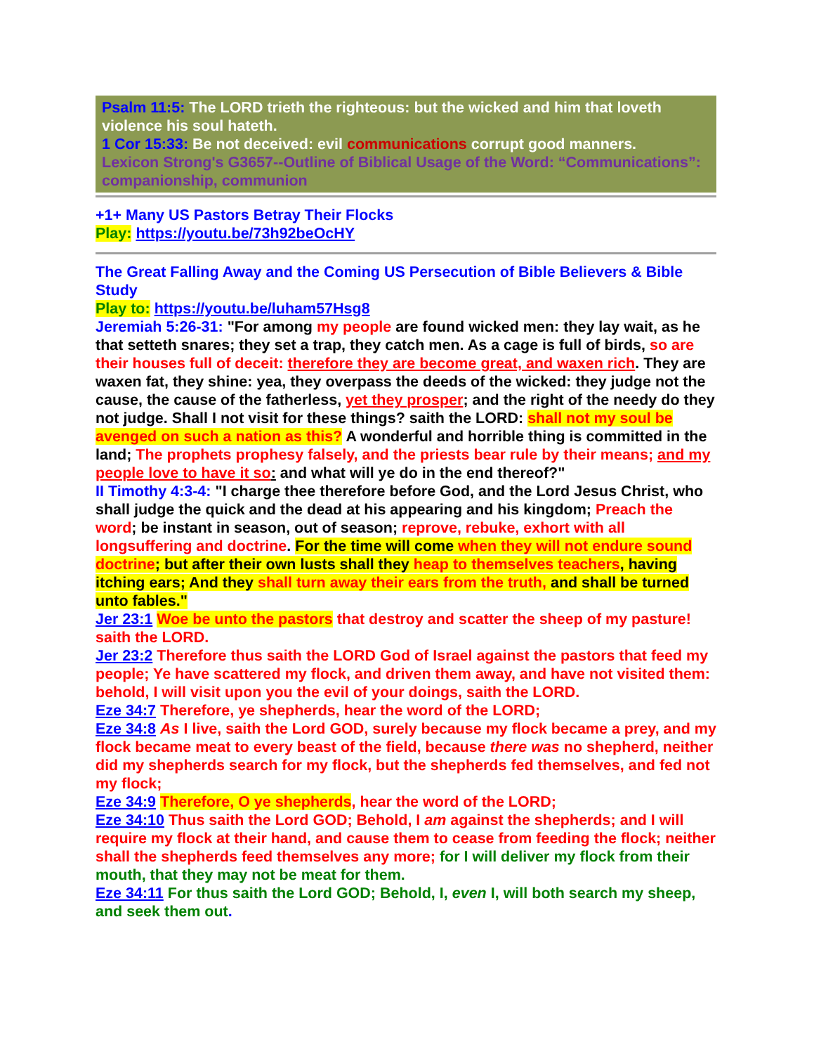Psalm 11:5: The LORD trieth the righteous: but the wicked and him that loveth violence his soul hateth.
1 Cor 15:33: Be not deceived: evil communications corrupt good manners.
Lexicon Strong's G3657--Outline of Biblical Usage of the Word: “Communications”: companionship, communion
+1+ Many US Pastors Betray Their Flocks
Play: https://youtu.be/73h92beOcHY
The Great Falling Away and the Coming US Persecution of Bible Believers & Bible Study
Play to: https://youtu.be/luham57Hsg8
Jeremiah 5:26-31: "For among my people are found wicked men: they lay wait, as he that setteth snares; they set a trap, they catch men. As a cage is full of birds, so are their houses full of deceit: therefore they are become great, and waxen rich. They are waxen fat, they shine: yea, they overpass the deeds of the wicked: they judge not the cause, the cause of the fatherless, yet they prosper; and the right of the needy do they not judge. Shall I not visit for these things? saith the LORD: shall not my soul be avenged on such a nation as this? A wonderful and horrible thing is committed in the land; The prophets prophesy falsely, and the priests bear rule by their means; and my people love to have it so: and what will ye do in the end thereof?"
II Timothy 4:3-4: "I charge thee therefore before God, and the Lord Jesus Christ, who shall judge the quick and the dead at his appearing and his kingdom; Preach the word; be instant in season, out of season; reprove, rebuke, exhort with all longsuffering and doctrine. For the time will come when they will not endure sound doctrine; but after their own lusts shall they heap to themselves teachers, having itching ears; And they shall turn away their ears from the truth, and shall be turned unto fables."
Jer 23:1 Woe be unto the pastors that destroy and scatter the sheep of my pasture! saith the LORD.
Jer 23:2 Therefore thus saith the LORD God of Israel against the pastors that feed my people; Ye have scattered my flock, and driven them away, and have not visited them: behold, I will visit upon you the evil of your doings, saith the LORD.
Eze 34:7 Therefore, ye shepherds, hear the word of the LORD;
Eze 34:8 As I live, saith the Lord GOD, surely because my flock became a prey, and my flock became meat to every beast of the field, because there was no shepherd, neither did my shepherds search for my flock, but the shepherds fed themselves, and fed not my flock;
Eze 34:9 Therefore, O ye shepherds, hear the word of the LORD;
Eze 34:10 Thus saith the Lord GOD; Behold, I am against the shepherds; and I will require my flock at their hand, and cause them to cease from feeding the flock; neither shall the shepherds feed themselves any more; for I will deliver my flock from their mouth, that they may not be meat for them.
Eze 34:11 For thus saith the Lord GOD; Behold, I, even I, will both search my sheep, and seek them out.